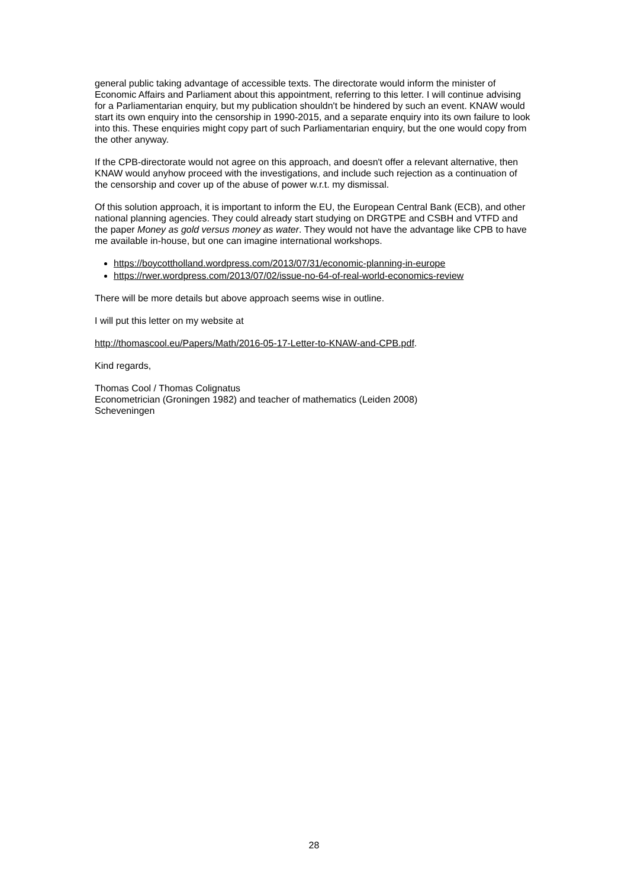general public taking advantage of accessible texts. The directorate would inform the minister of Economic Affairs and Parliament about this appointment, referring to this letter. I will continue advising for a Parliamentarian enquiry, but my publication shouldn't be hindered by such an event. KNAW would start its own enquiry into the censorship in 1990-2015, and a separate enquiry into its own failure to look into this. These enquiries might copy part of such Parliamentarian enquiry, but the one would copy from the other anyway.
If the CPB-directorate would not agree on this approach, and doesn't offer a relevant alternative, then KNAW would anyhow proceed with the investigations, and include such rejection as a continuation of the censorship and cover up of the abuse of power w.r.t. my dismissal.
Of this solution approach, it is important to inform the EU, the European Central Bank (ECB), and other national planning agencies. They could already start studying on DRGTPE and CSBH and VTFD and the paper Money as gold versus money as water. They would not have the advantage like CPB to have me available in-house, but one can imagine international workshops.
https://boycottholland.wordpress.com/2013/07/31/economic-planning-in-europe
https://rwer.wordpress.com/2013/07/02/issue-no-64-of-real-world-economics-review
There will be more details but above approach seems wise in outline.
I will put this letter on my website at
http://thomascool.eu/Papers/Math/2016-05-17-Letter-to-KNAW-and-CPB.pdf.
Kind regards,
Thomas Cool / Thomas Colignatus
Econometrician (Groningen 1982) and teacher of mathematics (Leiden 2008)
Scheveningen
28